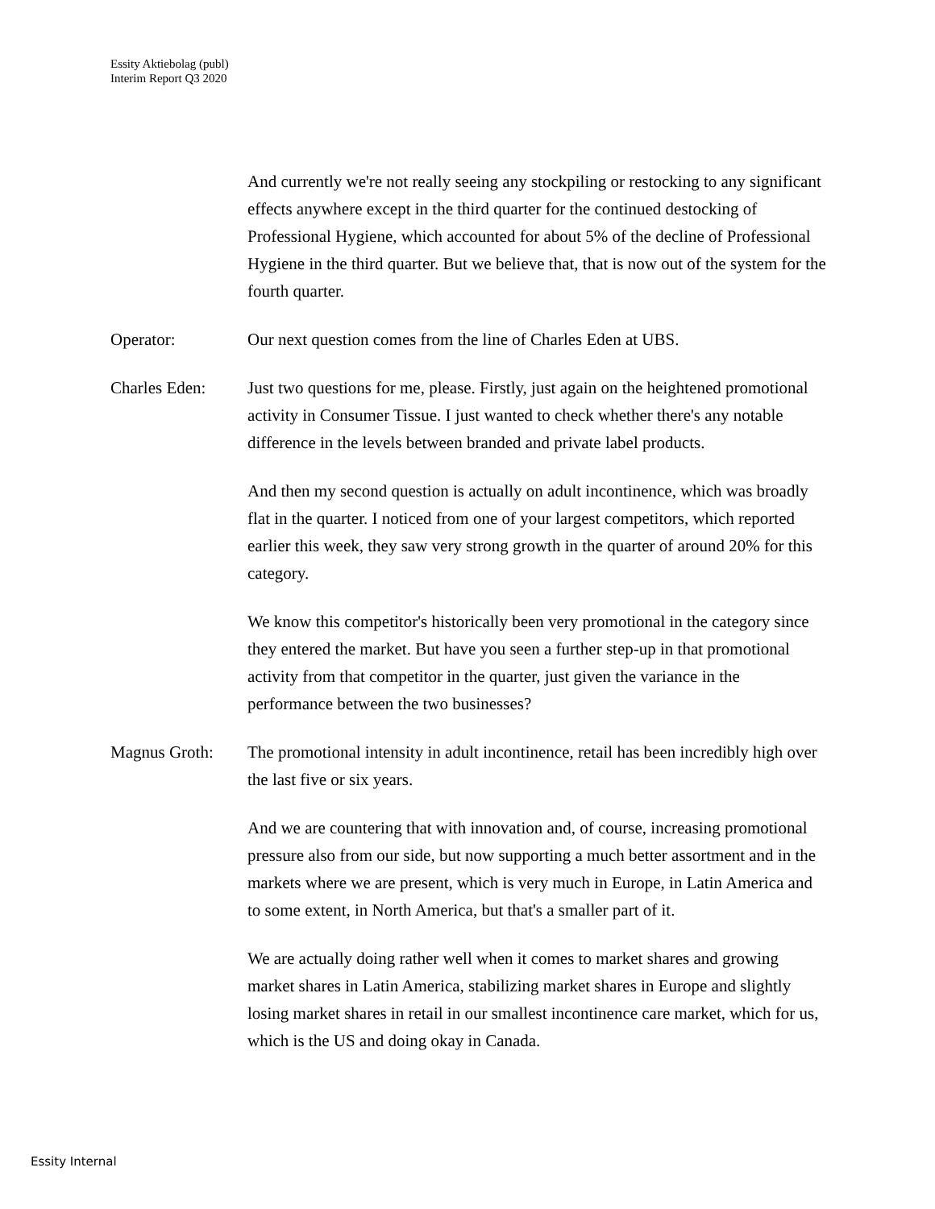Essity Aktiebolag (publ)
Interim Report Q3 2020
And currently we're not really seeing any stockpiling or restocking to any significant effects anywhere except in the third quarter for the continued destocking of Professional Hygiene, which accounted for about 5% of the decline of Professional Hygiene in the third quarter. But we believe that, that is now out of the system for the fourth quarter.
Operator: Our next question comes from the line of Charles Eden at UBS.
Charles Eden: Just two questions for me, please. Firstly, just again on the heightened promotional activity in Consumer Tissue. I just wanted to check whether there's any notable difference in the levels between branded and private label products.
And then my second question is actually on adult incontinence, which was broadly flat in the quarter. I noticed from one of your largest competitors, which reported earlier this week, they saw very strong growth in the quarter of around 20% for this category.
We know this competitor's historically been very promotional in the category since they entered the market. But have you seen a further step-up in that promotional activity from that competitor in the quarter, just given the variance in the performance between the two businesses?
Magnus Groth: The promotional intensity in adult incontinence, retail has been incredibly high over the last five or six years.
And we are countering that with innovation and, of course, increasing promotional pressure also from our side, but now supporting a much better assortment and in the markets where we are present, which is very much in Europe, in Latin America and to some extent, in North America, but that's a smaller part of it.
We are actually doing rather well when it comes to market shares and growing market shares in Latin America, stabilizing market shares in Europe and slightly losing market shares in retail in our smallest incontinence care market, which for us, which is the US and doing okay in Canada.
Essity Internal